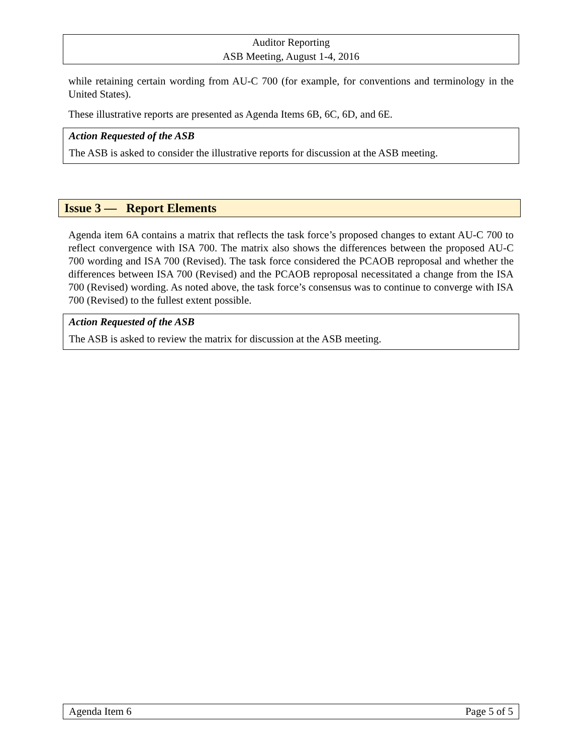Auditor Reporting
ASB Meeting, August 1-4, 2016
while retaining certain wording from AU-C 700 (for example, for conventions and terminology in the United States).
These illustrative reports are presented as Agenda Items 6B, 6C, 6D, and 6E.
Action Requested of the ASB
The ASB is asked to consider the illustrative reports for discussion at the ASB meeting.
Issue 3 — Report Elements
Agenda item 6A contains a matrix that reflects the task force’s proposed changes to extant AU-C 700 to reflect convergence with ISA 700. The matrix also shows the differences between the proposed AU-C 700 wording and ISA 700 (Revised). The task force considered the PCAOB reproposal and whether the differences between ISA 700 (Revised) and the PCAOB reproposal necessitated a change from the ISA 700 (Revised) wording. As noted above, the task force’s consensus was to continue to converge with ISA 700 (Revised) to the fullest extent possible.
Action Requested of the ASB
The ASB is asked to review the matrix for discussion at the ASB meeting.
Agenda Item 6 Page 5 of 5